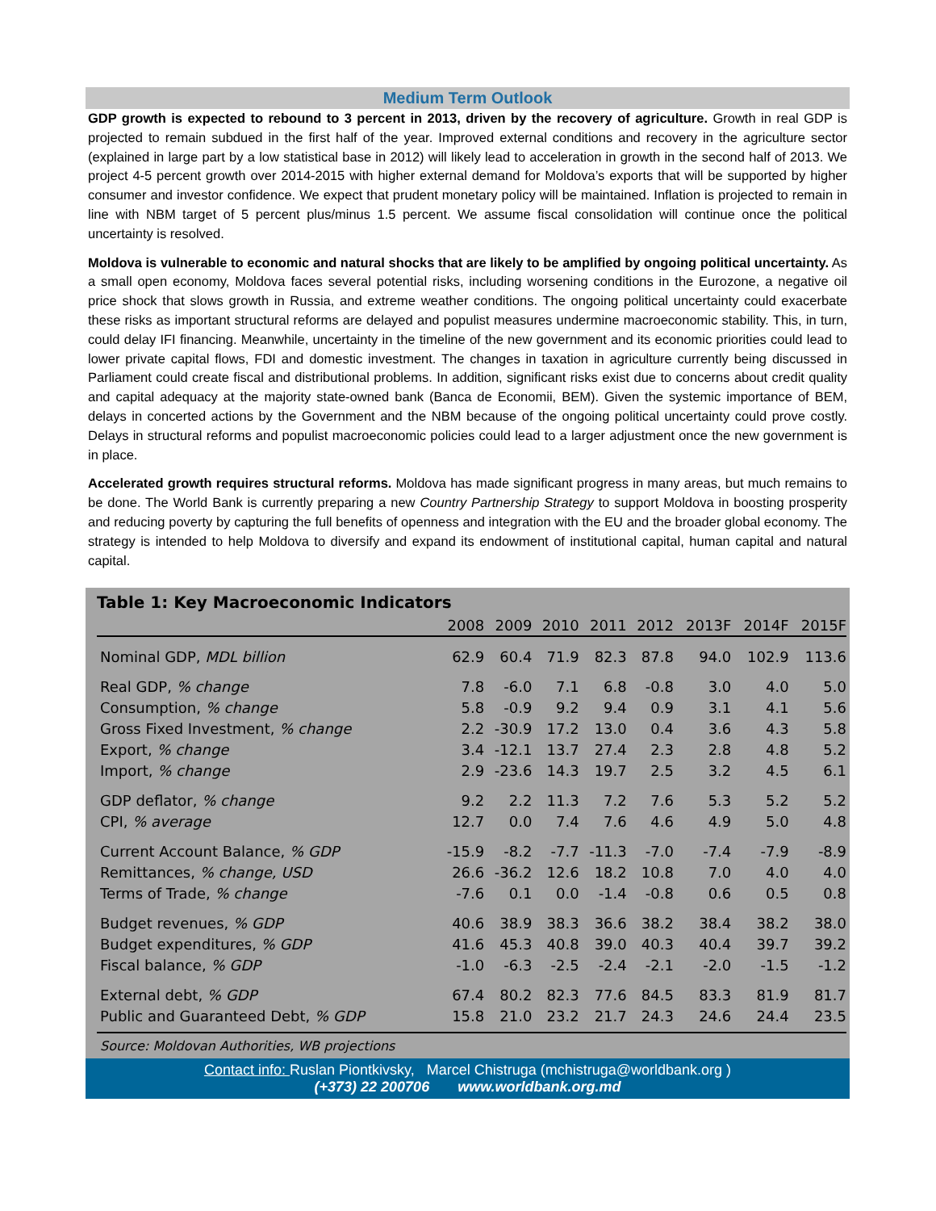Medium Term Outlook
GDP growth is expected to rebound to 3 percent in 2013, driven by the recovery of agriculture. Growth in real GDP is projected to remain subdued in the first half of the year. Improved external conditions and recovery in the agriculture sector (explained in large part by a low statistical base in 2012) will likely lead to acceleration in growth in the second half of 2013. We project 4-5 percent growth over 2014-2015 with higher external demand for Moldova’s exports that will be supported by higher consumer and investor confidence. We expect that prudent monetary policy will be maintained. Inflation is projected to remain in line with NBM target of 5 percent plus/minus 1.5 percent. We assume fiscal consolidation will continue once the political uncertainty is resolved.
Moldova is vulnerable to economic and natural shocks that are likely to be amplified by ongoing political uncertainty. As a small open economy, Moldova faces several potential risks, including worsening conditions in the Eurozone, a negative oil price shock that slows growth in Russia, and extreme weather conditions. The ongoing political uncertainty could exacerbate these risks as important structural reforms are delayed and populist measures undermine macroeconomic stability. This, in turn, could delay IFI financing. Meanwhile, uncertainty in the timeline of the new government and its economic priorities could lead to lower private capital flows, FDI and domestic investment. The changes in taxation in agriculture currently being discussed in Parliament could create fiscal and distributional problems. In addition, significant risks exist due to concerns about credit quality and capital adequacy at the majority state-owned bank (Banca de Economii, BEM). Given the systemic importance of BEM, delays in concerted actions by the Government and the NBM because of the ongoing political uncertainty could prove costly. Delays in structural reforms and populist macroeconomic policies could lead to a larger adjustment once the new government is in place.
Accelerated growth requires structural reforms. Moldova has made significant progress in many areas, but much remains to be done. The World Bank is currently preparing a new Country Partnership Strategy to support Moldova in boosting prosperity and reducing poverty by capturing the full benefits of openness and integration with the EU and the broader global economy. The strategy is intended to help Moldova to diversify and expand its endowment of institutional capital, human capital and natural capital.
Table 1: Key Macroeconomic Indicators
| | 2008 | 2009 | 2010 | 2011 | 2012 | 2013F | 2014F | 2015F |
| --- | --- | --- | --- | --- | --- | --- | --- | --- |
| Nominal GDP, MDL billion | 62.9 | 60.4 | 71.9 | 82.3 | 87.8 | 94.0 | 102.9 | 113.6 |
| Real GDP, % change | 7.8 | -6.0 | 7.1 | 6.8 | -0.8 | 3.0 | 4.0 | 5.0 |
| Consumption, % change | 5.8 | -0.9 | 9.2 | 9.4 | 0.9 | 3.1 | 4.1 | 5.6 |
| Gross Fixed Investment, % change | 2.2 | -30.9 | 17.2 | 13.0 | 0.4 | 3.6 | 4.3 | 5.8 |
| Export, % change | 3.4 | -12.1 | 13.7 | 27.4 | 2.3 | 2.8 | 4.8 | 5.2 |
| Import, % change | 2.9 | -23.6 | 14.3 | 19.7 | 2.5 | 3.2 | 4.5 | 6.1 |
| GDP deflator, % change | 9.2 | 2.2 | 11.3 | 7.2 | 7.6 | 5.3 | 5.2 | 5.2 |
| CPI, % average | 12.7 | 0.0 | 7.4 | 7.6 | 4.6 | 4.9 | 5.0 | 4.8 |
| Current Account Balance, % GDP | -15.9 | -8.2 | -7.7 | -11.3 | -7.0 | -7.4 | -7.9 | -8.9 |
| Remittances, % change, USD | 26.6 | -36.2 | 12.6 | 18.2 | 10.8 | 7.0 | 4.0 | 4.0 |
| Terms of Trade, % change | -7.6 | 0.1 | 0.0 | -1.4 | -0.8 | 0.6 | 0.5 | 0.8 |
| Budget revenues, % GDP | 40.6 | 38.9 | 38.3 | 36.6 | 38.2 | 38.4 | 38.2 | 38.0 |
| Budget expenditures, % GDP | 41.6 | 45.3 | 40.8 | 39.0 | 40.3 | 40.4 | 39.7 | 39.2 |
| Fiscal balance, % GDP | -1.0 | -6.3 | -2.5 | -2.4 | -2.1 | -2.0 | -1.5 | -1.2 |
| External debt, % GDP | 67.4 | 80.2 | 82.3 | 77.6 | 84.5 | 83.3 | 81.9 | 81.7 |
| Public and Guaranteed Debt, % GDP | 15.8 | 21.0 | 23.2 | 21.7 | 24.3 | 24.6 | 24.4 | 23.5 |
Source: Moldovan Authorities, WB projections
Contact info: Ruslan Piontkivsky, Marcel Chistruga (mchistruga@worldbank.org )
(+373) 22 200706 www.worldbank.org.md